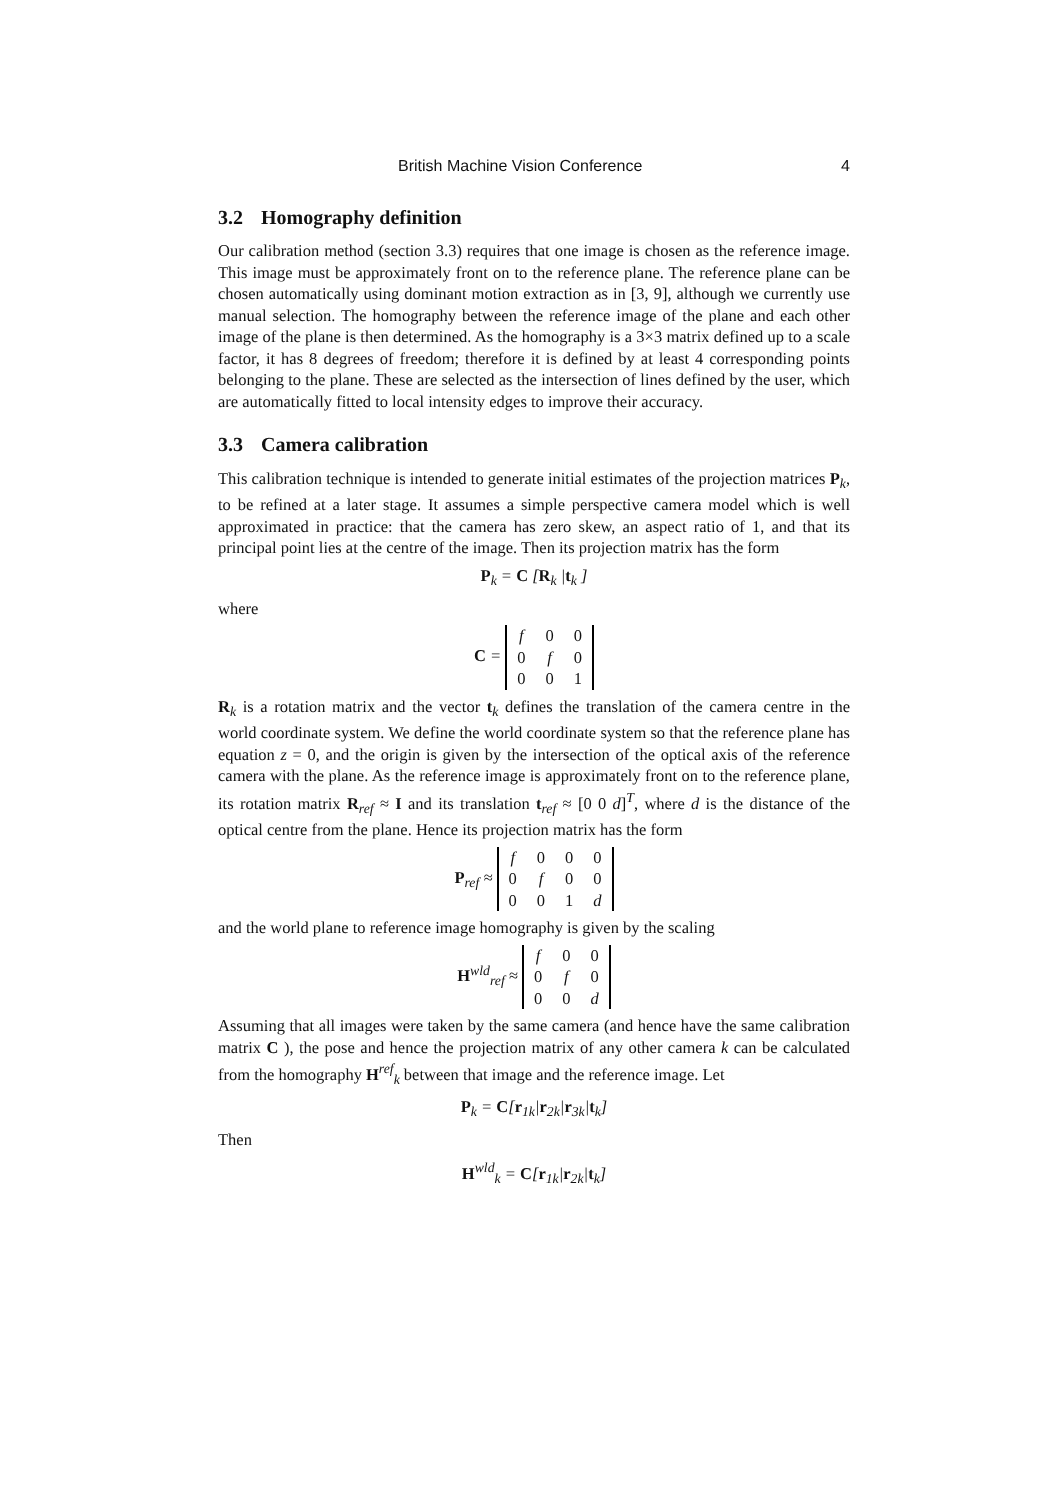British Machine Vision Conference 4
3.2 Homography definition
Our calibration method (section 3.3) requires that one image is chosen as the reference image. This image must be approximately front on to the reference plane. The reference plane can be chosen automatically using dominant motion extraction as in [3, 9], although we currently use manual selection. The homography between the reference image of the plane and each other image of the plane is then determined. As the homography is a 3×3 matrix defined up to a scale factor, it has 8 degrees of freedom; therefore it is defined by at least 4 corresponding points belonging to the plane. These are selected as the intersection of lines defined by the user, which are automatically fitted to local intensity edges to improve their accuracy.
3.3 Camera calibration
This calibration technique is intended to generate initial estimates of the projection matrices P<sub>k</sub>, to be refined at a later stage. It assumes a simple perspective camera model which is well approximated in practice: that the camera has zero skew, an aspect ratio of 1, and that its principal point lies at the centre of the image. Then its projection matrix has the form
P<sub>k</sub> = C [R<sub>k</sub> |t<sub>k</sub> ]
where
C =
| f | 0 | 0 |
| 0 | f | 0 |
| 0 | 0 | 1 |
R<sub>k</sub> is a rotation matrix and the vector t<sub>k</sub> defines the translation of the camera centre in the world coordinate system. We define the world coordinate system so that the reference plane has equation z = 0, and the origin is given by the intersection of the optical axis of the reference camera with the plane. As the reference image is approximately front on to the reference plane, its rotation matrix R<sub>ref</sub> ≈ I and its translation t<sub>ref</sub> ≈ [0 0 d]<sup>T</sup>, where d is the distance of the optical centre from the plane. Hence its projection matrix has the form
P<sub>ref</sub> ≈
| f | 0 | 0 | 0 |
| 0 | f | 0 | 0 |
| 0 | 0 | 1 | d |
and the world plane to reference image homography is given by the scaling
H<sup>wld</sup><sub>ref</sub> ≈
| f | 0 | 0 |
| 0 | f | 0 |
| 0 | 0 | d |
Assuming that all images were taken by the same camera (and hence have the same calibration matrix C ), the pose and hence the projection matrix of any other camera k can be calculated from the homography H<sup>ref</sup><sub>k</sub> between that image and the reference image. Let
P<sub>k</sub> = C[r<sub>1k</sub>|r<sub>2k</sub>|r<sub>3k</sub>|t<sub>k</sub>]
Then
H<sup>wld</sup><sub>k</sub> = C[r<sub>1k</sub>|r<sub>2k</sub>|t<sub>k</sub>]